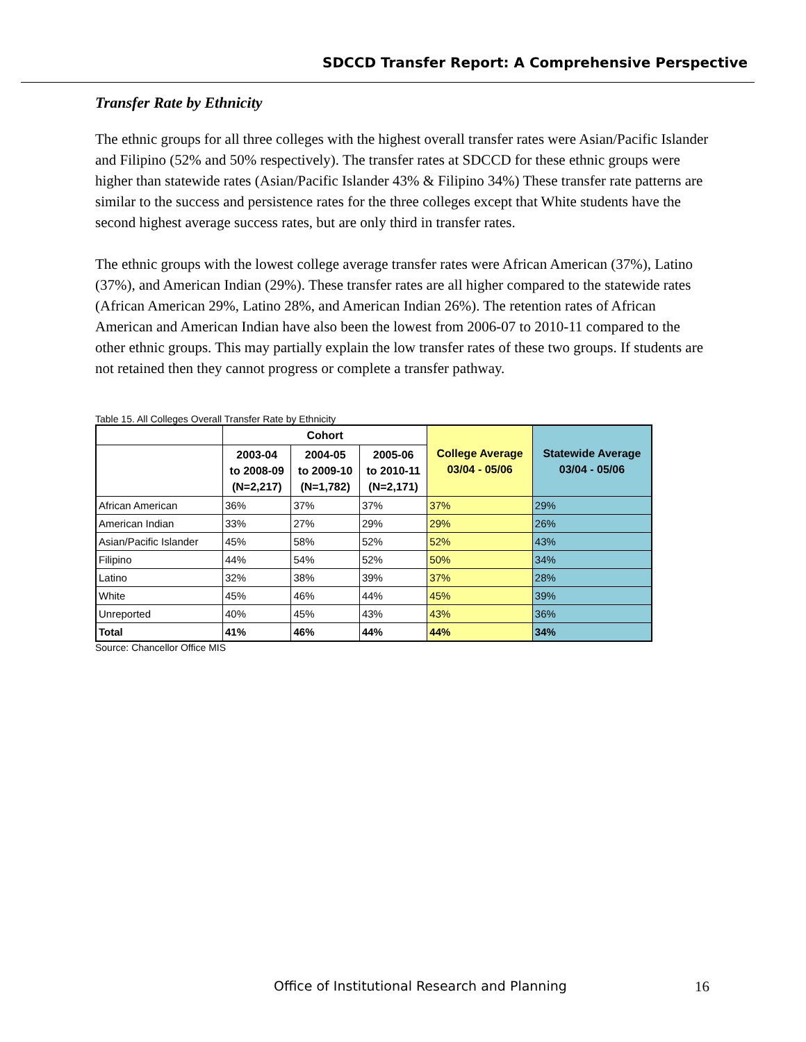SDCCD Transfer Report: A Comprehensive Perspective
Transfer Rate by Ethnicity
The ethnic groups for all three colleges with the highest overall transfer rates were Asian/Pacific Islander and Filipino (52% and 50% respectively). The transfer rates at SDCCD for these ethnic groups were higher than statewide rates (Asian/Pacific Islander 43% & Filipino 34%) These transfer rate patterns are similar to the success and persistence rates for the three colleges except that White students have the second highest average success rates, but are only third in transfer rates.
The ethnic groups with the lowest college average transfer rates were African American (37%), Latino (37%), and American Indian (29%). These transfer rates are all higher compared to the statewide rates (African American 29%, Latino 28%, and American Indian 26%). The retention rates of African American and American Indian have also been the lowest from 2006-07 to 2010-11 compared to the other ethnic groups. This may partially explain the low transfer rates of these two groups. If students are not retained then they cannot progress or complete a transfer pathway.
Table 15. All Colleges Overall Transfer Rate by Ethnicity
| | Cohort | | | College Average 03/04 - 05/06 | Statewide Average 03/04 - 05/06 |
| --- | --- | --- | --- | --- | --- |
| | 2003-04 to 2008-09 (N=2,217) | 2004-05 to 2009-10 (N=1,782) | 2005-06 to 2010-11 (N=2,171) | | |
| African American | 36% | 37% | 37% | 37% | 29% |
| American Indian | 33% | 27% | 29% | 29% | 26% |
| Asian/Pacific Islander | 45% | 58% | 52% | 52% | 43% |
| Filipino | 44% | 54% | 52% | 50% | 34% |
| Latino | 32% | 38% | 39% | 37% | 28% |
| White | 45% | 46% | 44% | 45% | 39% |
| Unreported | 40% | 45% | 43% | 43% | 36% |
| Total | 41% | 46% | 44% | 44% | 34% |
Source: Chancellor Office MIS
Office of Institutional Research and Planning
16